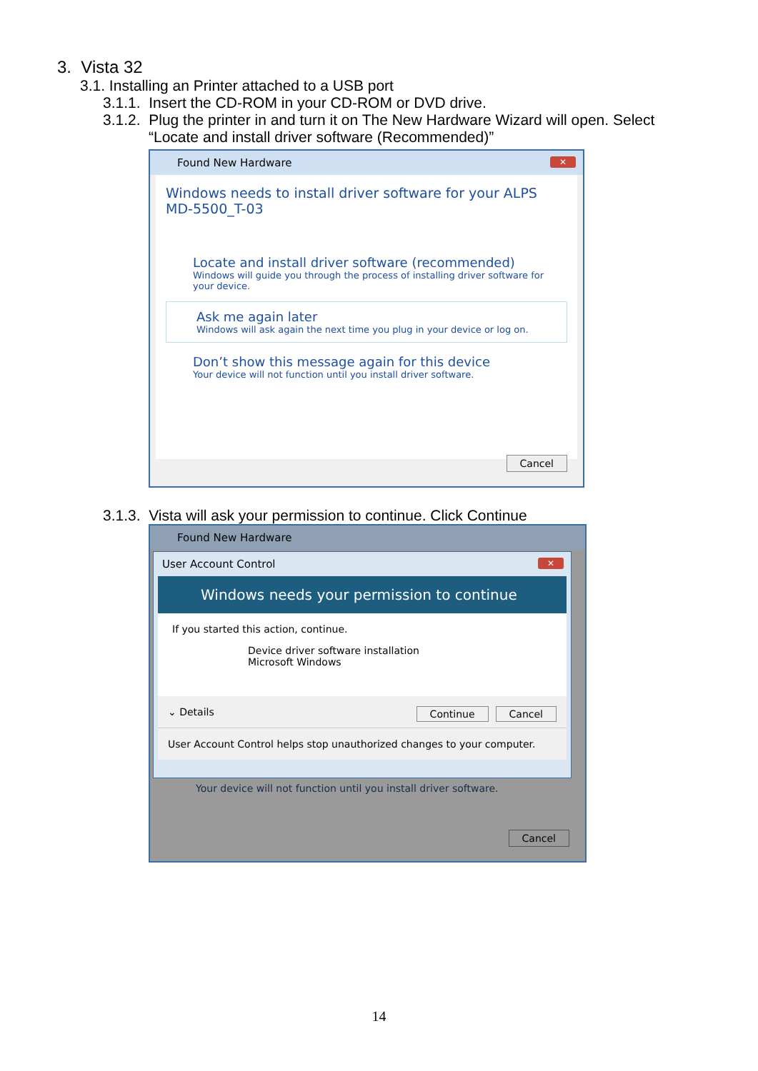3. Vista 32
3.1. Installing an Printer attached to a USB port
3.1.1. Insert the CD-ROM in your CD-ROM or DVD drive.
3.1.2. Plug the printer in and turn it on The New Hardware Wizard will open. Select
“Locate and install driver software (Recommended)”
Found New Hardware
✕
Windows needs to install driver software for your ALPS MD-5500_T-03
Locate and install driver software (recommended)
Windows will guide you through the process of installing driver software for your device.
Ask me again later
Windows will ask again the next time you plug in your device or log on.
Don’t show this message again for this device
Your device will not function until you install driver software.
Cancel
3.1.3. Vista will ask your permission to continue. Click Continue
Found New Hardware
User Account Control
✕
Windows needs your permission to continue
If you started this action, continue.
Device driver software installation
Microsoft Windows
⌄ Details Cancel Continue
User Account Control helps stop unauthorized changes to your computer.
Your device will not function until you install driver software.
Cancel
14